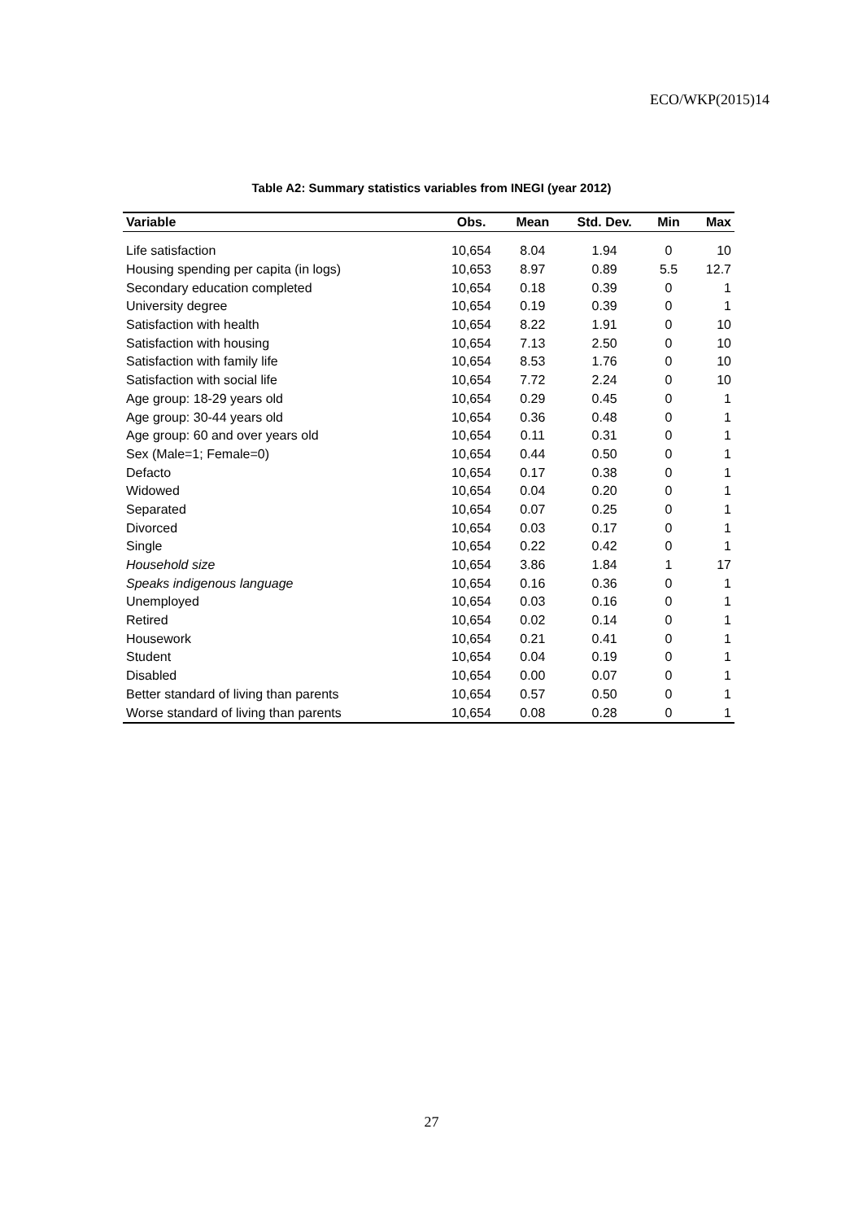ECO/WKP(2015)14
Table A2: Summary statistics variables from INEGI (year 2012)
| Variable | Obs. | Mean | Std. Dev. | Min | Max |
| --- | --- | --- | --- | --- | --- |
| Life satisfaction | 10,654 | 8.04 | 1.94 | 0 | 10 |
| Housing spending per capita (in logs) | 10,653 | 8.97 | 0.89 | 5.5 | 12.7 |
| Secondary education completed | 10,654 | 0.18 | 0.39 | 0 | 1 |
| University degree | 10,654 | 0.19 | 0.39 | 0 | 1 |
| Satisfaction with health | 10,654 | 8.22 | 1.91 | 0 | 10 |
| Satisfaction with housing | 10,654 | 7.13 | 2.50 | 0 | 10 |
| Satisfaction with family life | 10,654 | 8.53 | 1.76 | 0 | 10 |
| Satisfaction with social life | 10,654 | 7.72 | 2.24 | 0 | 10 |
| Age group: 18-29 years old | 10,654 | 0.29 | 0.45 | 0 | 1 |
| Age group: 30-44 years old | 10,654 | 0.36 | 0.48 | 0 | 1 |
| Age group: 60 and over years old | 10,654 | 0.11 | 0.31 | 0 | 1 |
| Sex (Male=1; Female=0) | 10,654 | 0.44 | 0.50 | 0 | 1 |
| Defacto | 10,654 | 0.17 | 0.38 | 0 | 1 |
| Widowed | 10,654 | 0.04 | 0.20 | 0 | 1 |
| Separated | 10,654 | 0.07 | 0.25 | 0 | 1 |
| Divorced | 10,654 | 0.03 | 0.17 | 0 | 1 |
| Single | 10,654 | 0.22 | 0.42 | 0 | 1 |
| Household size | 10,654 | 3.86 | 1.84 | 1 | 17 |
| Speaks indigenous language | 10,654 | 0.16 | 0.36 | 0 | 1 |
| Unemployed | 10,654 | 0.03 | 0.16 | 0 | 1 |
| Retired | 10,654 | 0.02 | 0.14 | 0 | 1 |
| Housework | 10,654 | 0.21 | 0.41 | 0 | 1 |
| Student | 10,654 | 0.04 | 0.19 | 0 | 1 |
| Disabled | 10,654 | 0.00 | 0.07 | 0 | 1 |
| Better standard of living than parents | 10,654 | 0.57 | 0.50 | 0 | 1 |
| Worse standard of living than parents | 10,654 | 0.08 | 0.28 | 0 | 1 |
27